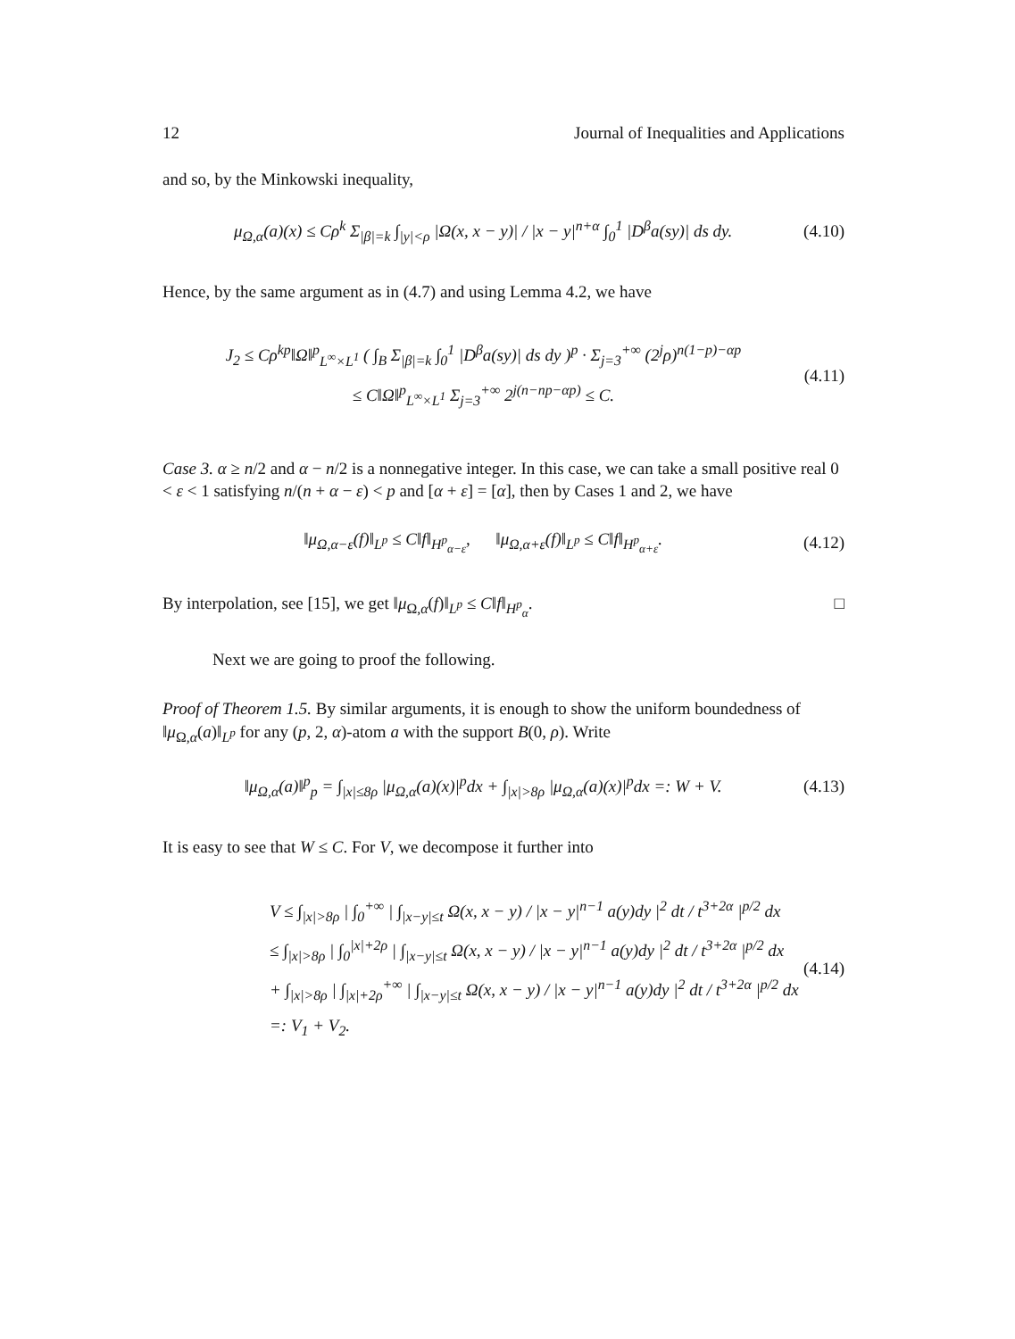12 Journal of Inequalities and Applications
and so, by the Minkowski inequality,
μ<sub>Ω,α</sub>(a)(x) ≤ Cρ<sup>k</sup> Σ<sub>|β|=k</sub> ∫<sub>|y|<ρ</sub> |Ω(x, x − y)| / |x − y|<sup>n+α</sup> ∫<sub>0</sub><sup>1</sup> |D<sup>β</sup>a(sy)| ds dy.
(4.10)
Hence, by the same argument as in (4.7) and using Lemma 4.2, we have
J<sub>2</sub> ≤ Cρ<sup>kp</sup>‖Ω‖<sup>p</sup><sub>L<sup>∞</sup>×L<sup>1</sup></sub> ( ∫<sub>B</sub> Σ<sub>|β|=k</sub> ∫<sub>0</sub><sup>1</sup> |D<sup>β</sup>a(sy)| ds dy )<sup>p</sup> · Σ<sub>j=3</sub><sup>+∞</sup> (2<sup>j</sup>ρ)<sup>n(1−p)−αp</sup>
≤ C‖Ω‖<sup>p</sup><sub>L<sup>∞</sup>×L<sup>1</sup></sub> Σ<sub>j=3</sub><sup>+∞</sup> 2<sup>j(n−np−αp)</sup> ≤ C.
(4.11)
Case 3. α ≥ n/2 and α − n/2 is a nonnegative integer. In this case, we can take a small positive real 0 < ε < 1 satisfying n/(n + α − ε) < p and [α + ε] = [α], then by Cases 1 and 2, we have
‖μ<sub>Ω,α−ε</sub>(f)‖<sub>L<sup>p</sup></sub> ≤ C‖f‖<sub>H<sup>p</sup><sub>α−ε</sub></sub>, ‖μ<sub>Ω,α+ε</sub>(f)‖<sub>L<sup>p</sup></sub> ≤ C‖f‖<sub>H<sup>p</sup><sub>α+ε</sub></sub>.
(4.12)
By interpolation, see [15], we get ‖μ<sub>Ω,α</sub>(f)‖<sub>L<sup>p</sup></sub> ≤ C‖f‖<sub>H<sup>p</sup><sub>α</sub></sub>. □
Next we are going to proof the following.
Proof of Theorem 1.5. By similar arguments, it is enough to show the uniform boundedness of ‖μ<sub>Ω,α</sub>(a)‖<sub>L<sup>p</sup></sub> for any (p, 2, α)-atom a with the support B(0, ρ). Write
‖μ<sub>Ω,α</sub>(a)‖<sup>p</sup><sub>p</sub> = ∫<sub>|x|≤8ρ</sub> |μ<sub>Ω,α</sub>(a)(x)|<sup>p</sup>dx + ∫<sub>|x|>8ρ</sub> |μ<sub>Ω,α</sub>(a)(x)|<sup>p</sup>dx =: W + V.
(4.13)
It is easy to see that W ≤ C. For V, we decompose it further into
V ≤ ∫<sub>|x|>8ρ</sub> | ∫<sub>0</sub><sup>+∞</sup> | ∫<sub>|x−y|≤t</sub> Ω(x, x − y) / |x − y|<sup>n−1</sup> a(y)dy |<sup>2</sup> dt / t<sup>3+2α</sup> |<sup>p/2</sup> dx
≤ ∫<sub>|x|>8ρ</sub> | ∫<sub>0</sub><sup>|x|+2ρ</sup> | ∫<sub>|x−y|≤t</sub> Ω(x, x − y) / |x − y|<sup>n−1</sup> a(y)dy |<sup>2</sup> dt / t<sup>3+2α</sup> |<sup>p/2</sup> dx
+ ∫<sub>|x|>8ρ</sub> | ∫<sub>|x|+2ρ</sub><sup>+∞</sup> | ∫<sub>|x−y|≤t</sub> Ω(x, x − y) / |x − y|<sup>n−1</sup> a(y)dy |<sup>2</sup> dt / t<sup>3+2α</sup> |<sup>p/2</sup> dx
=: V<sub>1</sub> + V<sub>2</sub>.
(4.14)